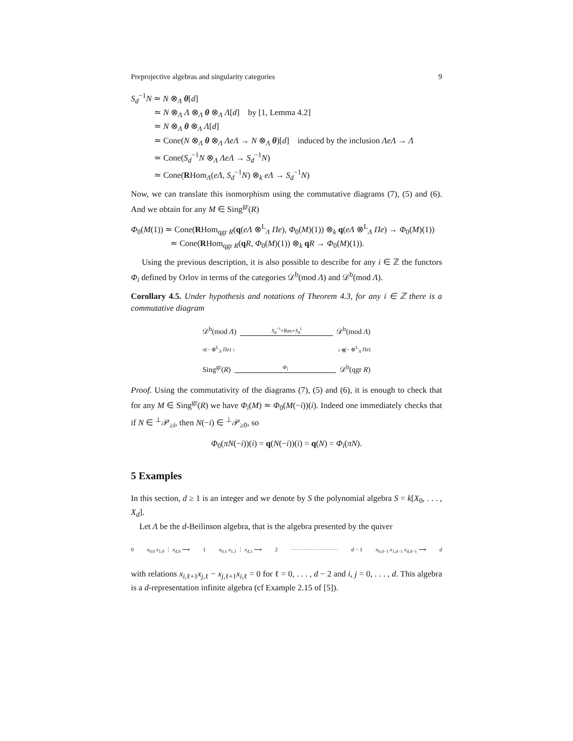Preprojective algebras and singularity categories 9
S<sub>d</sub><sup>−1</sup>N ≃ N ⊗<sub>Λ</sub> θ[d]
≃ N ⊗<sub>Λ</sub> Λ ⊗<sub>Λ</sub> θ ⊗<sub>Λ</sub> Λ[d] by [1, Lemma 4.2]
≃ N ⊗<sub>Λ</sub> θ ⊗<sub>Λ</sub> Λ[d]
≃ Cone(N ⊗<sub>Λ</sub> θ ⊗<sub>Λ</sub> ΛeΛ → N ⊗<sub>Λ</sub> θ)[d] induced by the inclusion ΛeΛ → Λ
≃ Cone(S<sub>d</sub><sup>−1</sup>N ⊗<sub>Λ</sub> ΛeΛ → S<sub>d</sub><sup>−1</sup>N)
≃ Cone(RHom<sub>Λ</sub>(eΛ, S<sub>d</sub><sup>−1</sup>N) ⊗<sub>k</sub> eΛ → S<sub>d</sub><sup>−1</sup>N)
Now, we can translate this isomorphism using the commutative diagrams (7), (5) and (6). And we obtain for any M ∈ Sing<sup>gr</sup>(R)
Φ<sub>0</sub>(M(1)) ≃ Cone(RHom<sub>qgr R</sub>(q(eΛ ⊗<sup>L</sup><sub>Λ</sub> Πe), Φ<sub>0</sub>(M)(1)) ⊗<sub>k</sub> q(eΛ ⊗<sup>L</sup><sub>Λ</sub> Πe) → Φ<sub>0</sub>(M)(1))
≃ Cone(RHom<sub>qgr R</sub>(qR, Φ<sub>0</sub>(M)(1)) ⊗<sub>k</sub> qR → Φ<sub>0</sub>(M)(1)).
Using the previous description, it is also possible to describe for any i ∈ ℤ the functors Φ<sub>i</sub> defined by Orlov in terms of the categories 𝒟<sup>b</sup>(mod Λ) and 𝒟<sup>b</sup>(mod Λ).
Corollary 4.5. Under hypothesis and notations of Theorem 4.3, for any i ∈ ℤ there is a commutative diagram
𝒟<sup>b</sup>(mod Λ) S<sub>d</sub><sup>−i</sup>∘Res∘S<sub>d</sub><sup>i</sup> 𝒟<sup>b</sup>(mod Λ)
π(− ⊗<sup>L</sup><sub>Λ</sub> Πe) ↓ ↓ q(− ⊗<sup>L</sup><sub>Λ</sub> Πe)
Sing<sup>gr</sup>(R) Φ<sub>i</sub> 𝒟<sup>b</sup>(qgr R)
Proof. Using the commutativity of the diagrams (7), (5) and (6), it is enough to check that for any M ∈ Sing<sup>gr</sup>(R) we have Φ<sub>i</sub>(M) ≃ Φ<sub>0</sub>(M(−i))(i). Indeed one immediately checks that if N ∈ <sup>⊥</sup>𝒫<sub>≥i</sub>, then N(−i) ∈ <sup>⊥</sup>𝒫<sub>≥0</sub>, so
Φ<sub>0</sub>(πN(−i))(i) = q(N(−i))(i) = q(N) = Φ<sub>i</sub>(πN).
5 Examples
In this section, d ≥ 1 is an integer and we denote by S the polynomial algebra S = k[X<sub>0</sub>, . . . , X<sub>d</sub>].
Let Λ be the d-Beilinson algebra, that is the algebra presented by the quiver
0 x<sub>0,0</sub> x<sub>1,0</sub> ⋮ x<sub>d,0</sub> ⟶ 1 x<sub>0,1</sub> x<sub>1,1</sub> ⋮ x<sub>d,1</sub> ⟶ 2 ·························· d − 1 x<sub>0,d−1</sub> x<sub>1,d−1</sub> x<sub>d,d−1</sub> ⟶ d
with relations x<sub>i,ℓ+1</sub>x<sub>j,ℓ</sub> − x<sub>j,ℓ+1</sub>x<sub>i,ℓ</sub> = 0 for ℓ = 0, . . . , d − 2 and i, j = 0, . . . , d. This algebra is a d-representation infinite algebra (cf Example 2.15 of [5]).